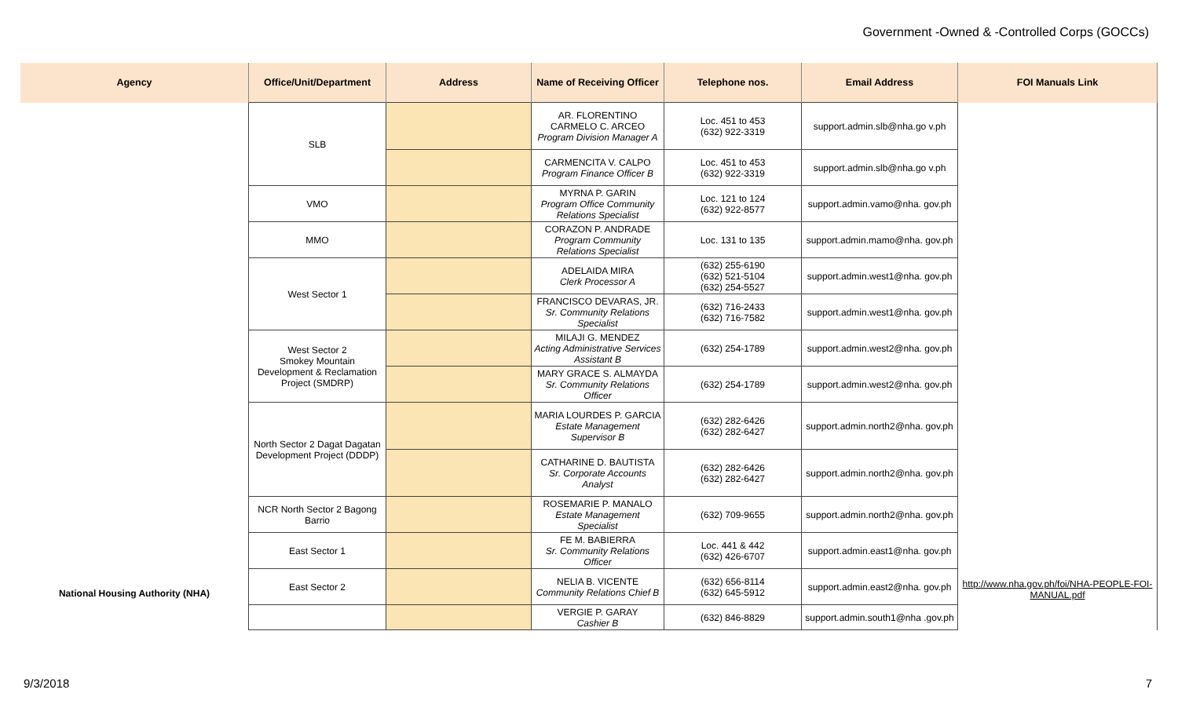Government -Owned & -Controlled Corps (GOCCs)
| Agency | Office/Unit/Department | Address | Name of Receiving Officer | Telephone nos. | Email Address | FOI Manuals Link |
| --- | --- | --- | --- | --- | --- | --- |
| National Housing Authority (NHA) | SLB | | AR. FLORENTINO CARMELO C. ARCEO Program Division Manager A | Loc. 451 to 453 (632) 922-3319 | support.admin.slb@nha.go v.ph | http://www.nha.gov.ph/foi/NHA-PEOPLE-FOI-MANUAL.pdf |
| | | | CARMENCITA V. CALPO Program Finance Officer B | Loc. 451 to 453 (632) 922-3319 | support.admin.slb@nha.go v.ph | |
| | VMO | | MYRNA P. GARIN Program Office Community Relations Specialist | Loc. 121 to 124 (632) 922-8577 | support.admin.vamo@nha. gov.ph | |
| | MMO | | CORAZON P. ANDRADE Program Community Relations Specialist | Loc. 131 to 135 | support.admin.mamo@nha. gov.ph | |
| | West Sector 1 | | ADELAIDA MIRA Clerk Processor A | (632) 255-6190 (632) 521-5104 (632) 254-5527 | support.admin.west1@nha. gov.ph | |
| | | | FRANCISCO DEVARAS, JR. Sr. Community Relations Specialist | (632) 716-2433 (632) 716-7582 | support.admin.west1@nha. gov.ph | |
| | West Sector 2 Smokey Mountain Development & Reclamation Project (SMDRP) | | MILAJI G. MENDEZ Acting Administrative Services Assistant B | (632) 254-1789 | support.admin.west2@nha. gov.ph | |
| | | | MARY GRACE S. ALMAYDA Sr. Community Relations Officer | (632) 254-1789 | support.admin.west2@nha. gov.ph | |
| | North Sector 2 Dagat Dagatan Development Project (DDDP) | | MARIA LOURDES P. GARCIA Estate Management Supervisor B | (632) 282-6426 (632) 282-6427 | support.admin.north2@nha. gov.ph | |
| | | | CATHARINE D. BAUTISTA Sr. Corporate Accounts Analyst | (632) 282-6426 (632) 282-6427 | support.admin.north2@nha. gov.ph | |
| | NCR North Sector 2 Bagong Barrio | | ROSEMARIE P. MANALO Estate Management Specialist | (632) 709-9655 | support.admin.north2@nha. gov.ph | |
| | East Sector 1 | | FE M. BABIERRA Sr. Community Relations Officer | Loc. 441 & 442 (632) 426-6707 | support.admin.east1@nha. gov.ph | |
| | East Sector 2 | | NELIA B. VICENTE Community Relations Chief B | (632) 656-8114 (632) 645-5912 | support.admin.east2@nha. gov.ph | |
| | | | VERGIE P. GARAY Cashier B | (632) 846-8829 | support.admin.south1@nha .gov.ph | |
9/3/2018 7